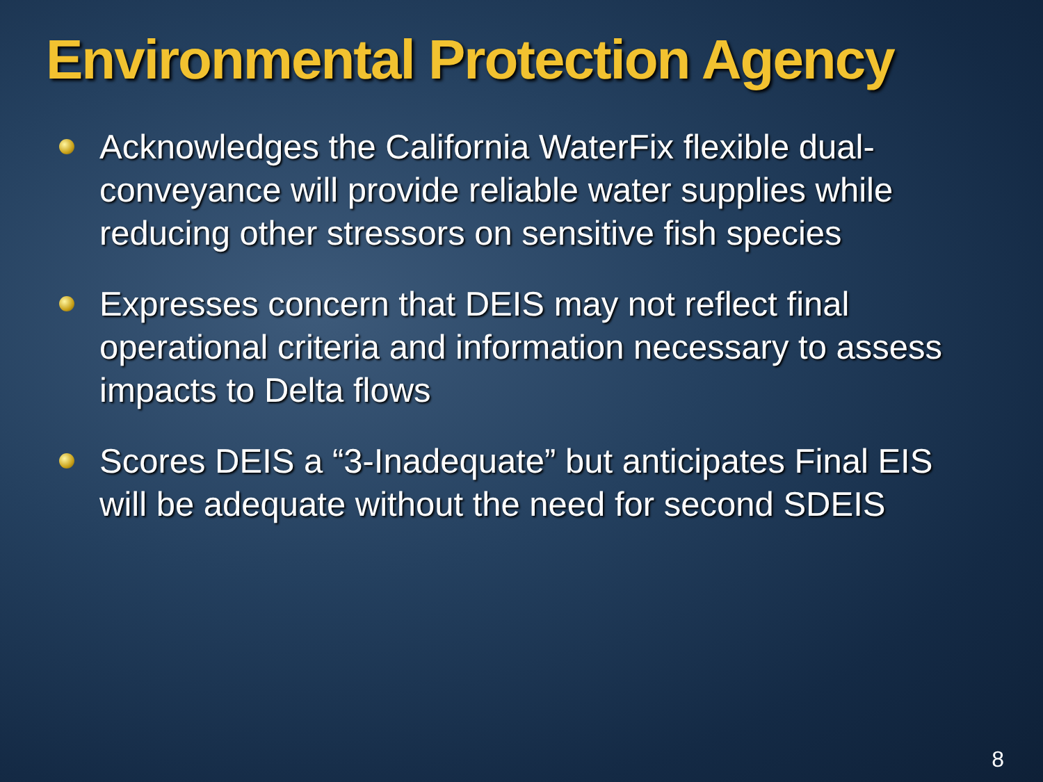Environmental Protection Agency
Acknowledges the California WaterFix flexible dual-conveyance will provide reliable water supplies while reducing other stressors on sensitive fish species
Expresses concern that DEIS may not reflect final operational criteria and information necessary to assess impacts to Delta flows
Scores DEIS a “3-Inadequate” but anticipates Final EIS will be adequate without the need for second SDEIS
8